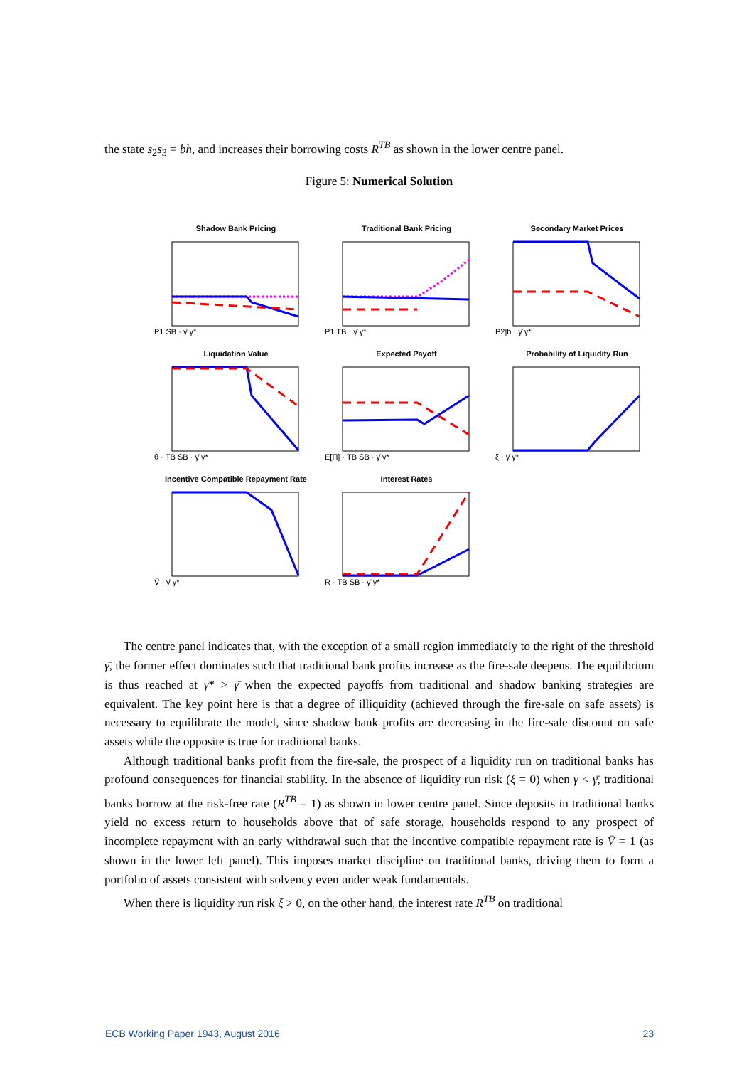the state s<sub>2</sub>s<sub>3</sub> = bh, and increases their borrowing costs R<sup>TB</sup> as shown in the lower centre panel.
Figure 5: Numerical Solution
Shadow Bank Pricing
P1 SB · γ̄ γ*
Traditional Bank Pricing
P1 TB · γ̄ γ*
Secondary Market Prices
P2|b · γ̄ γ*
Liquidation Value
θ · TB SB · γ̄ γ*
Expected Payoff
E[Π] · TB SB · γ̄ γ*
Probability of Liquidity Run
ξ · γ̄ γ*
Incentive Compatible Repayment Rate
V̄ · γ̄ γ*
Interest Rates
R · TB SB · γ̄ γ*
The centre panel indicates that, with the exception of a small region immediately to the right of the threshold γ̄, the former effect dominates such that traditional bank profits increase as the fire-sale deepens. The equilibrium is thus reached at γ* > γ̄ when the expected payoffs from traditional and shadow banking strategies are equivalent. The key point here is that a degree of illiquidity (achieved through the fire-sale on safe assets) is necessary to equilibrate the model, since shadow bank profits are decreasing in the fire-sale discount on safe assets while the opposite is true for traditional banks.
Although traditional banks profit from the fire-sale, the prospect of a liquidity run on traditional banks has profound consequences for financial stability. In the absence of liquidity run risk (ξ = 0) when γ < γ̄, traditional banks borrow at the risk-free rate (R<sup>TB</sup> = 1) as shown in lower centre panel. Since deposits in traditional banks yield no excess return to households above that of safe storage, households respond to any prospect of incomplete repayment with an early withdrawal such that the incentive compatible repayment rate is V̄ = 1 (as shown in the lower left panel). This imposes market discipline on traditional banks, driving them to form a portfolio of assets consistent with solvency even under weak fundamentals.
When there is liquidity run risk ξ > 0, on the other hand, the interest rate R<sup>TB</sup> on traditional
ECB Working Paper 1943, August 2016 23